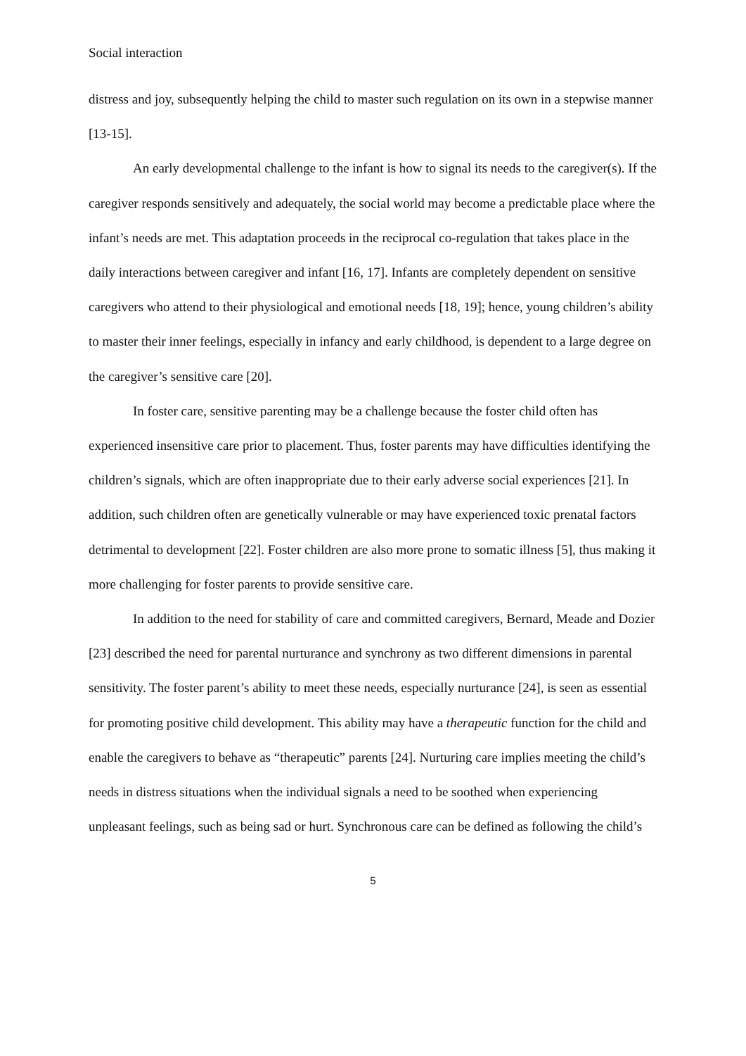Social interaction
distress and joy, subsequently helping the child to master such regulation on its own in a stepwise manner [13-15].
An early developmental challenge to the infant is how to signal its needs to the caregiver(s). If the caregiver responds sensitively and adequately, the social world may become a predictable place where the infant’s needs are met. This adaptation proceeds in the reciprocal co-regulation that takes place in the daily interactions between caregiver and infant [16, 17]. Infants are completely dependent on sensitive caregivers who attend to their physiological and emotional needs [18, 19]; hence, young children’s ability to master their inner feelings, especially in infancy and early childhood, is dependent to a large degree on the caregiver’s sensitive care [20].
In foster care, sensitive parenting may be a challenge because the foster child often has experienced insensitive care prior to placement. Thus, foster parents may have difficulties identifying the children’s signals, which are often inappropriate due to their early adverse social experiences [21]. In addition, such children often are genetically vulnerable or may have experienced toxic prenatal factors detrimental to development [22]. Foster children are also more prone to somatic illness [5], thus making it more challenging for foster parents to provide sensitive care.
In addition to the need for stability of care and committed caregivers, Bernard, Meade and Dozier [23] described the need for parental nurturance and synchrony as two different dimensions in parental sensitivity. The foster parent’s ability to meet these needs, especially nurturance [24], is seen as essential for promoting positive child development. This ability may have a therapeutic function for the child and enable the caregivers to behave as “therapeutic” parents [24]. Nurturing care implies meeting the child’s needs in distress situations when the individual signals a need to be soothed when experiencing unpleasant feelings, such as being sad or hurt. Synchronous care can be defined as following the child’s
5